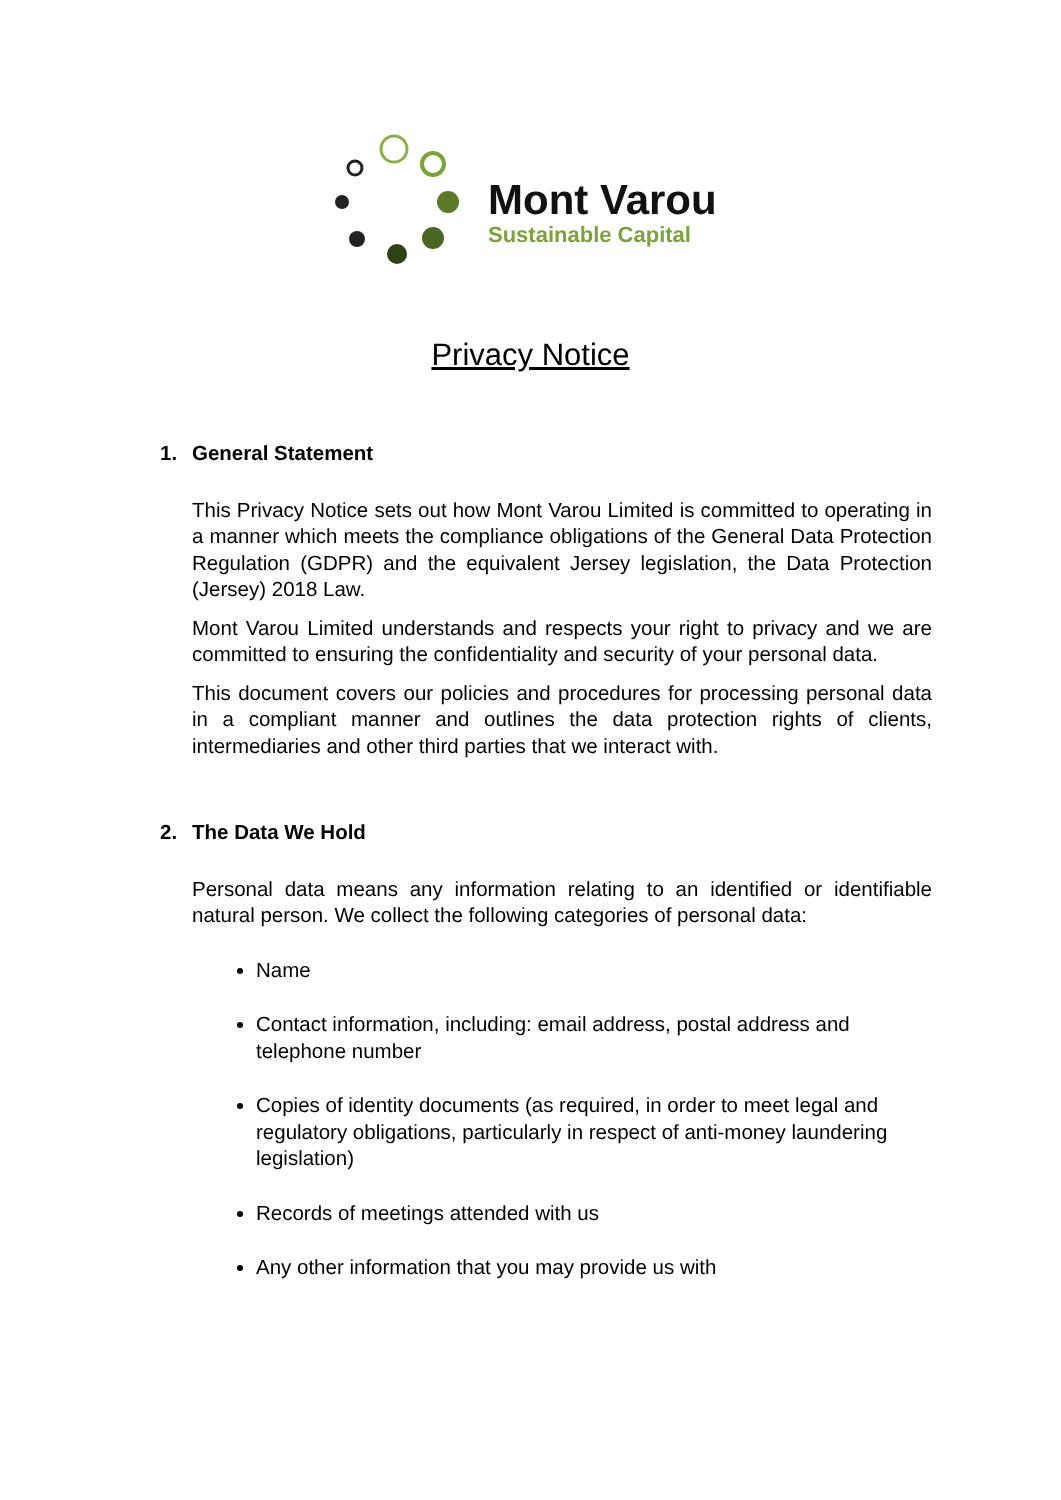Mont Varou
Sustainable Capital
Privacy Notice
1. General Statement
This Privacy Notice sets out how Mont Varou Limited is committed to operating in a manner which meets the compliance obligations of the General Data Protection Regulation (GDPR) and the equivalent Jersey legislation, the Data Protection (Jersey) 2018 Law.
Mont Varou Limited understands and respects your right to privacy and we are committed to ensuring the confidentiality and security of your personal data.
This document covers our policies and procedures for processing personal data in a compliant manner and outlines the data protection rights of clients, intermediaries and other third parties that we interact with.
2. The Data We Hold
Personal data means any information relating to an identified or identifiable natural person. We collect the following categories of personal data:
Name
Contact information, including: email address, postal address and telephone number
Copies of identity documents (as required, in order to meet legal and regulatory obligations, particularly in respect of anti-money laundering legislation)
Records of meetings attended with us
Any other information that you may provide us with